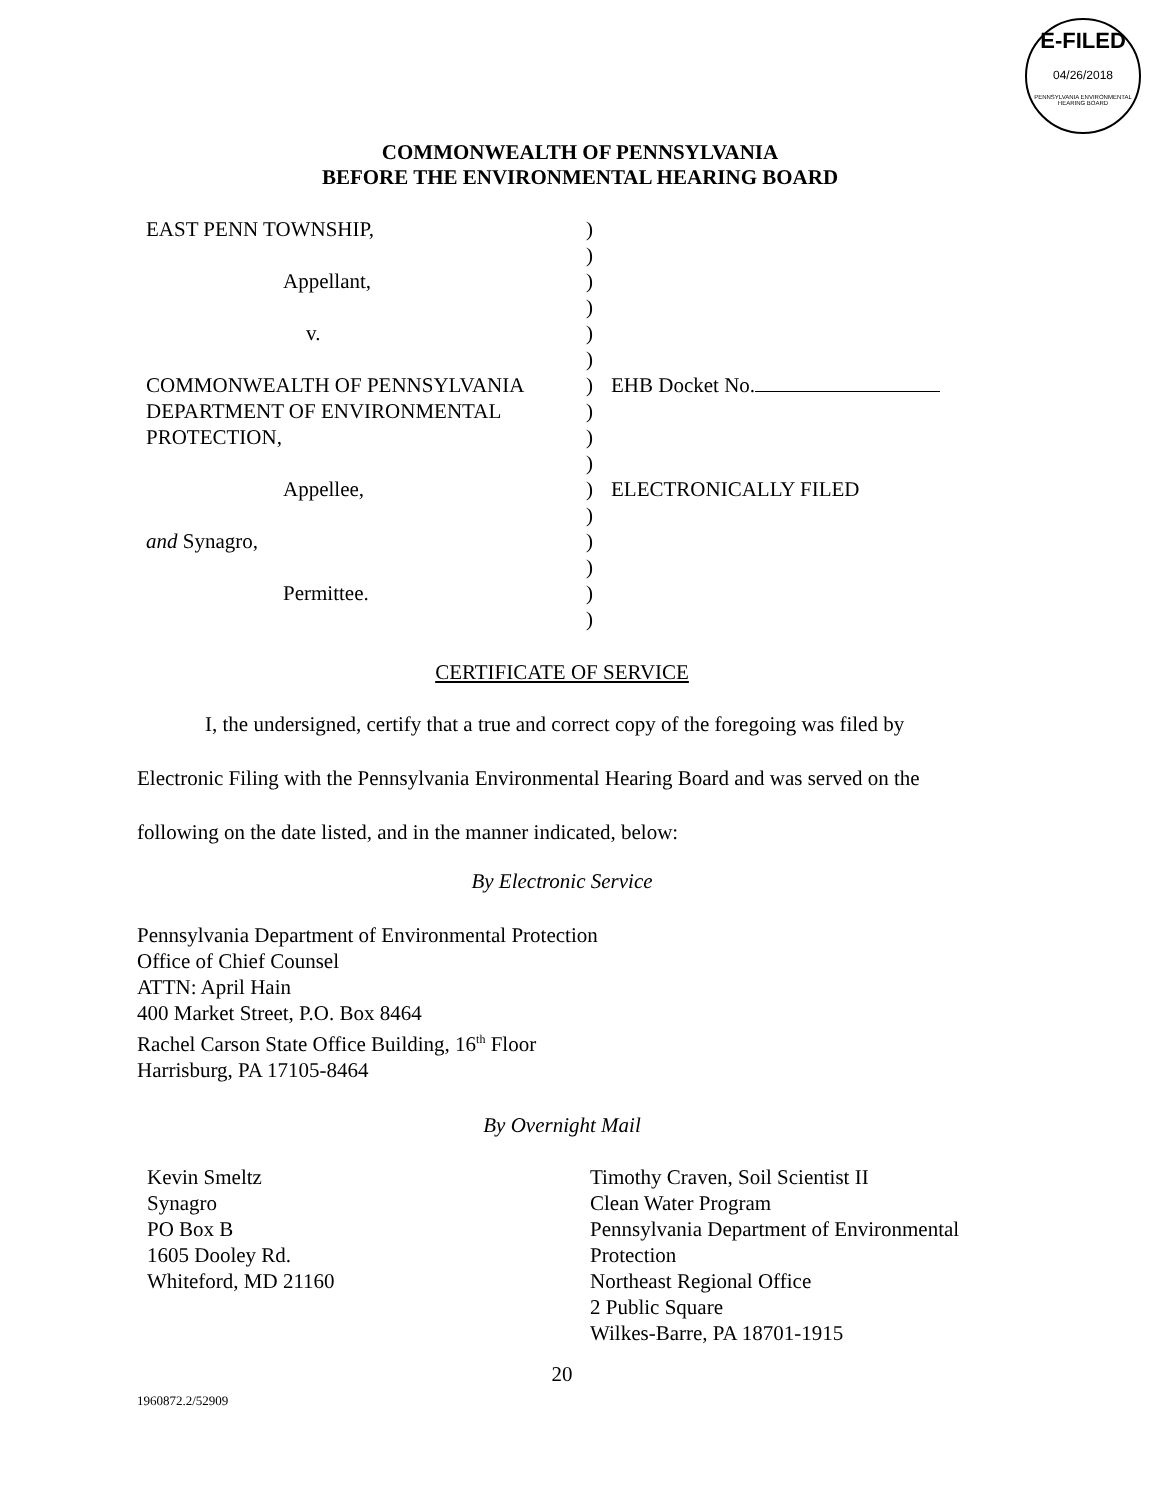E-FILED
04/26/2018
PENNSYLVANIA ENVIRONMENTAL HEARING BOARD
COMMONWEALTH OF PENNSYLVANIA
BEFORE THE ENVIRONMENTAL HEARING BOARD
EAST PENN TOWNSHIP,
)
)
Appellant,
)
)
v.
)
)
COMMONWEALTH OF PENNSYLVANIA
)
EHB Docket No.
DEPARTMENT OF ENVIRONMENTAL
)
PROTECTION,
)
)
Appellee,
)
ELECTRONICALLY FILED
)
and Synagro,
)
)
Permittee.
)
)
CERTIFICATE OF SERVICE
I, the undersigned, certify that a true and correct copy of the foregoing was filed by Electronic Filing with the Pennsylvania Environmental Hearing Board and was served on the following on the date listed, and in the manner indicated, below:
By Electronic Service
Pennsylvania Department of Environmental Protection
Office of Chief Counsel
ATTN: April Hain
400 Market Street, P.O. Box 8464
Rachel Carson State Office Building, 16<sup>th</sup> Floor
Harrisburg, PA 17105-8464
By Overnight Mail
Kevin Smeltz
Synagro
PO Box B
1605 Dooley Rd.
Whiteford, MD 21160
Timothy Craven, Soil Scientist II
Clean Water Program
Pennsylvania Department of Environmental
Protection
Northeast Regional Office
2 Public Square
Wilkes-Barre, PA 18701-1915
20
1960872.2/52909